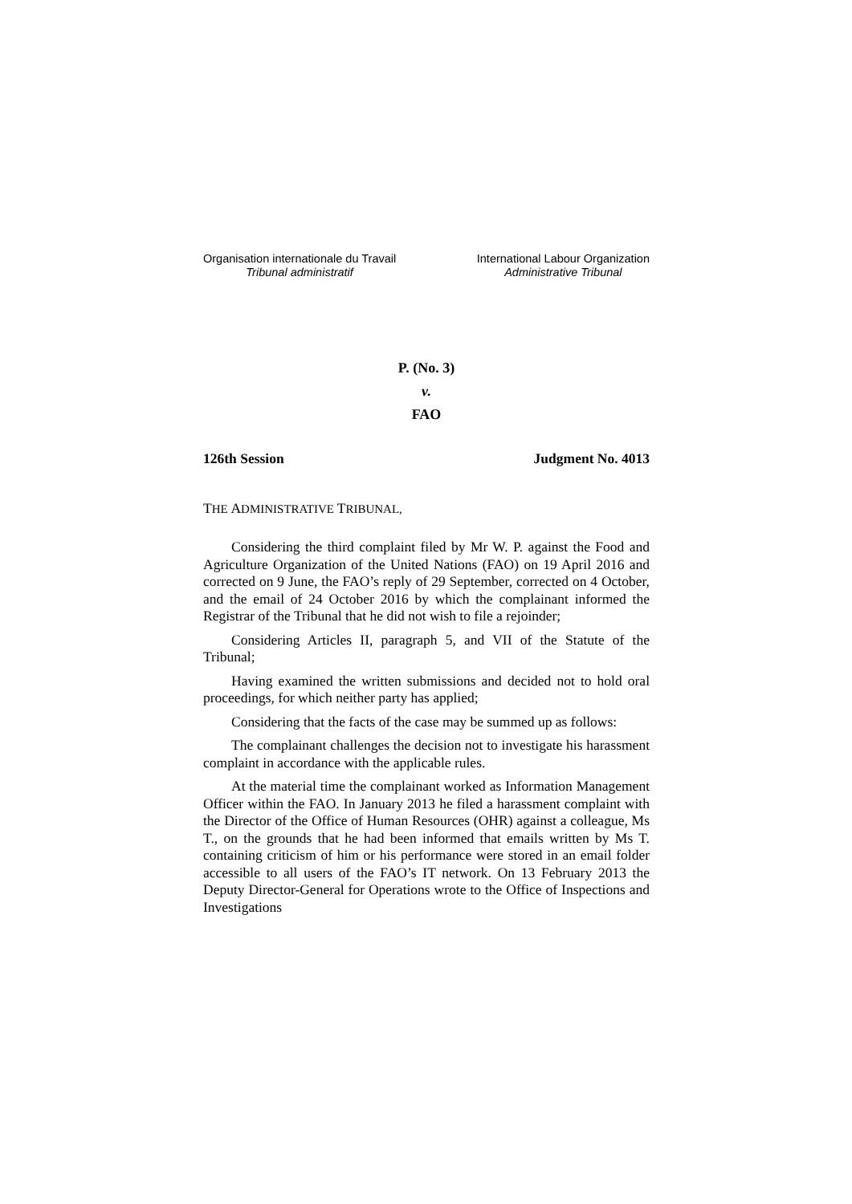Organisation internationale du Travail
Tribunal administratif
International Labour Organization
Administrative Tribunal
P. (No. 3)
v.
FAO
126th Session Judgment No. 4013
THE ADMINISTRATIVE TRIBUNAL,
Considering the third complaint filed by Mr W. P. against the Food and Agriculture Organization of the United Nations (FAO) on 19 April 2016 and corrected on 9 June, the FAO’s reply of 29 September, corrected on 4 October, and the email of 24 October 2016 by which the complainant informed the Registrar of the Tribunal that he did not wish to file a rejoinder;
Considering Articles II, paragraph 5, and VII of the Statute of the Tribunal;
Having examined the written submissions and decided not to hold oral proceedings, for which neither party has applied;
Considering that the facts of the case may be summed up as follows:
The complainant challenges the decision not to investigate his harassment complaint in accordance with the applicable rules.
At the material time the complainant worked as Information Management Officer within the FAO. In January 2013 he filed a harassment complaint with the Director of the Office of Human Resources (OHR) against a colleague, Ms T., on the grounds that he had been informed that emails written by Ms T. containing criticism of him or his performance were stored in an email folder accessible to all users of the FAO’s IT network. On 13 February 2013 the Deputy Director-General for Operations wrote to the Office of Inspections and Investigations